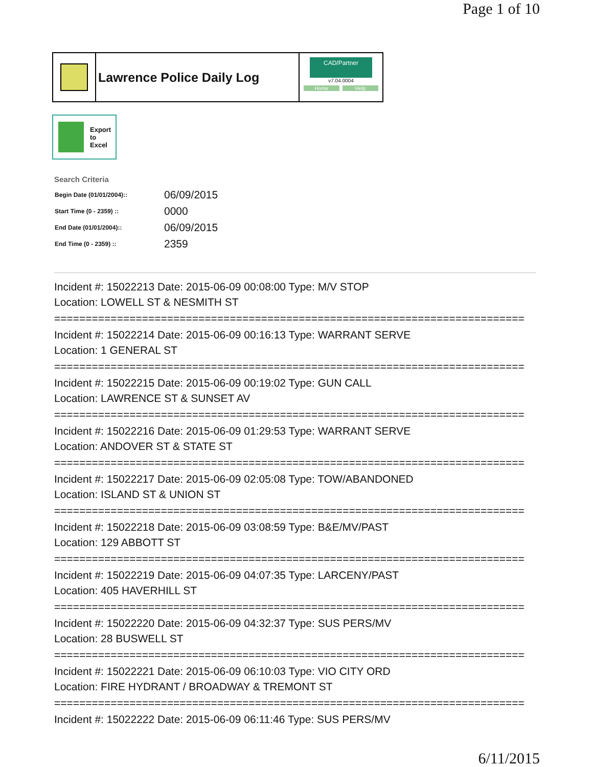Page 1 of 10
Lawrence Police Daily Log
CAD/Partner
v7.04.0004
Home Help
Export
to
Excel
Search Criteria
| Begin Date (01/01/2004):: | 06/09/2015 |
| Start Time (0 - 2359) :: | 0000 |
| End Date (01/01/2004):: | 06/09/2015 |
| End Time (0 - 2359) :: | 2359 |
Incident #: 15022213 Date: 2015-06-09 00:08:00 Type: M/V STOP
Location: LOWELL ST & NESMITH ST
===========================================================================
Incident #: 15022214 Date: 2015-06-09 00:16:13 Type: WARRANT SERVE
Location: 1 GENERAL ST
===========================================================================
Incident #: 15022215 Date: 2015-06-09 00:19:02 Type: GUN CALL
Location: LAWRENCE ST & SUNSET AV
===========================================================================
Incident #: 15022216 Date: 2015-06-09 01:29:53 Type: WARRANT SERVE
Location: ANDOVER ST & STATE ST
===========================================================================
Incident #: 15022217 Date: 2015-06-09 02:05:08 Type: TOW/ABANDONED
Location: ISLAND ST & UNION ST
===========================================================================
Incident #: 15022218 Date: 2015-06-09 03:08:59 Type: B&E/MV/PAST
Location: 129 ABBOTT ST
===========================================================================
Incident #: 15022219 Date: 2015-06-09 04:07:35 Type: LARCENY/PAST
Location: 405 HAVERHILL ST
===========================================================================
Incident #: 15022220 Date: 2015-06-09 04:32:37 Type: SUS PERS/MV
Location: 28 BUSWELL ST
===========================================================================
Incident #: 15022221 Date: 2015-06-09 06:10:03 Type: VIO CITY ORD
Location: FIRE HYDRANT / BROADWAY & TREMONT ST
===========================================================================
Incident #: 15022222 Date: 2015-06-09 06:11:46 Type: SUS PERS/MV
6/11/2015